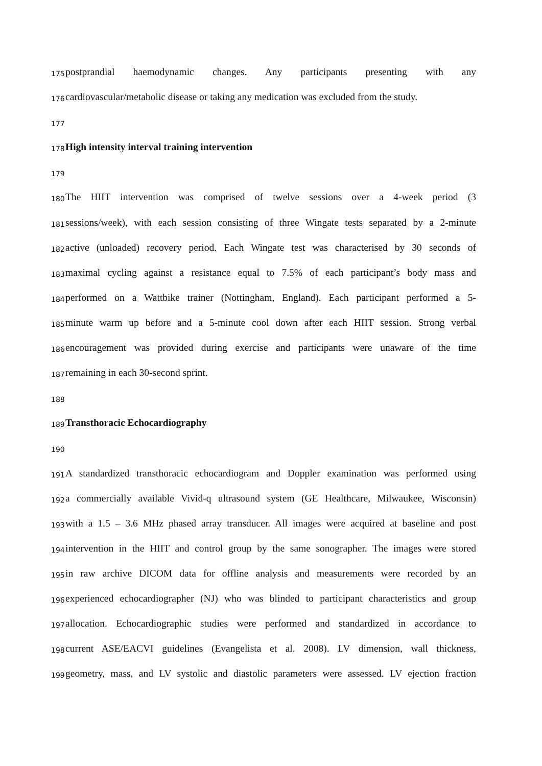175 postprandial haemodynamic changes. Any participants presenting with any
176 cardiovascular/metabolic disease or taking any medication was excluded from the study.
177
178 High intensity interval training intervention
179
180 The HIIT intervention was comprised of twelve sessions over a 4-week period (3
181 sessions/week), with each session consisting of three Wingate tests separated by a 2-minute
182 active (unloaded) recovery period. Each Wingate test was characterised by 30 seconds of
183 maximal cycling against a resistance equal to 7.5% of each participant’s body mass and
184 performed on a Wattbike trainer (Nottingham, England). Each participant performed a 5-
185 minute warm up before and a 5-minute cool down after each HIIT session. Strong verbal
186 encouragement was provided during exercise and participants were unaware of the time
187 remaining in each 30-second sprint.
188
189 Transthoracic Echocardiography
190
191 A standardized transthoracic echocardiogram and Doppler examination was performed using
192 a commercially available Vivid-q ultrasound system (GE Healthcare, Milwaukee, Wisconsin)
193 with a 1.5 – 3.6 MHz phased array transducer. All images were acquired at baseline and post
194 intervention in the HIIT and control group by the same sonographer. The images were stored
195 in raw archive DICOM data for offline analysis and measurements were recorded by an
196 experienced echocardiographer (NJ) who was blinded to participant characteristics and group
197 allocation. Echocardiographic studies were performed and standardized in accordance to
198 current ASE/EACVI guidelines (Evangelista et al. 2008). LV dimension, wall thickness,
199 geometry, mass, and LV systolic and diastolic parameters were assessed. LV ejection fraction